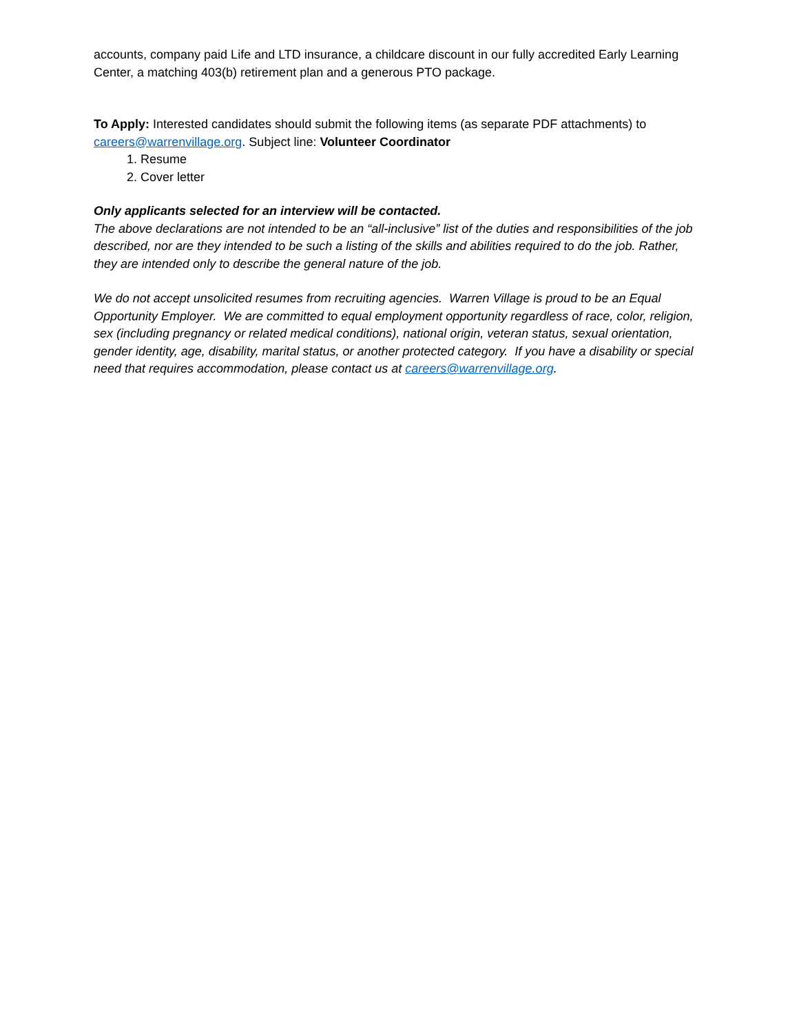accounts, company paid Life and LTD insurance, a childcare discount in our fully accredited Early Learning Center, a matching 403(b) retirement plan and a generous PTO package.
To Apply: Interested candidates should submit the following items (as separate PDF attachments) to careers@warrenvillage.org. Subject line: Volunteer Coordinator
1. Resume
2. Cover letter
Only applicants selected for an interview will be contacted.
The above declarations are not intended to be an “all-inclusive” list of the duties and responsibilities of the job described, nor are they intended to be such a listing of the skills and abilities required to do the job. Rather, they are intended only to describe the general nature of the job.
We do not accept unsolicited resumes from recruiting agencies. Warren Village is proud to be an Equal Opportunity Employer. We are committed to equal employment opportunity regardless of race, color, religion, sex (including pregnancy or related medical conditions), national origin, veteran status, sexual orientation, gender identity, age, disability, marital status, or another protected category. If you have a disability or special need that requires accommodation, please contact us at careers@warrenvillage.org.